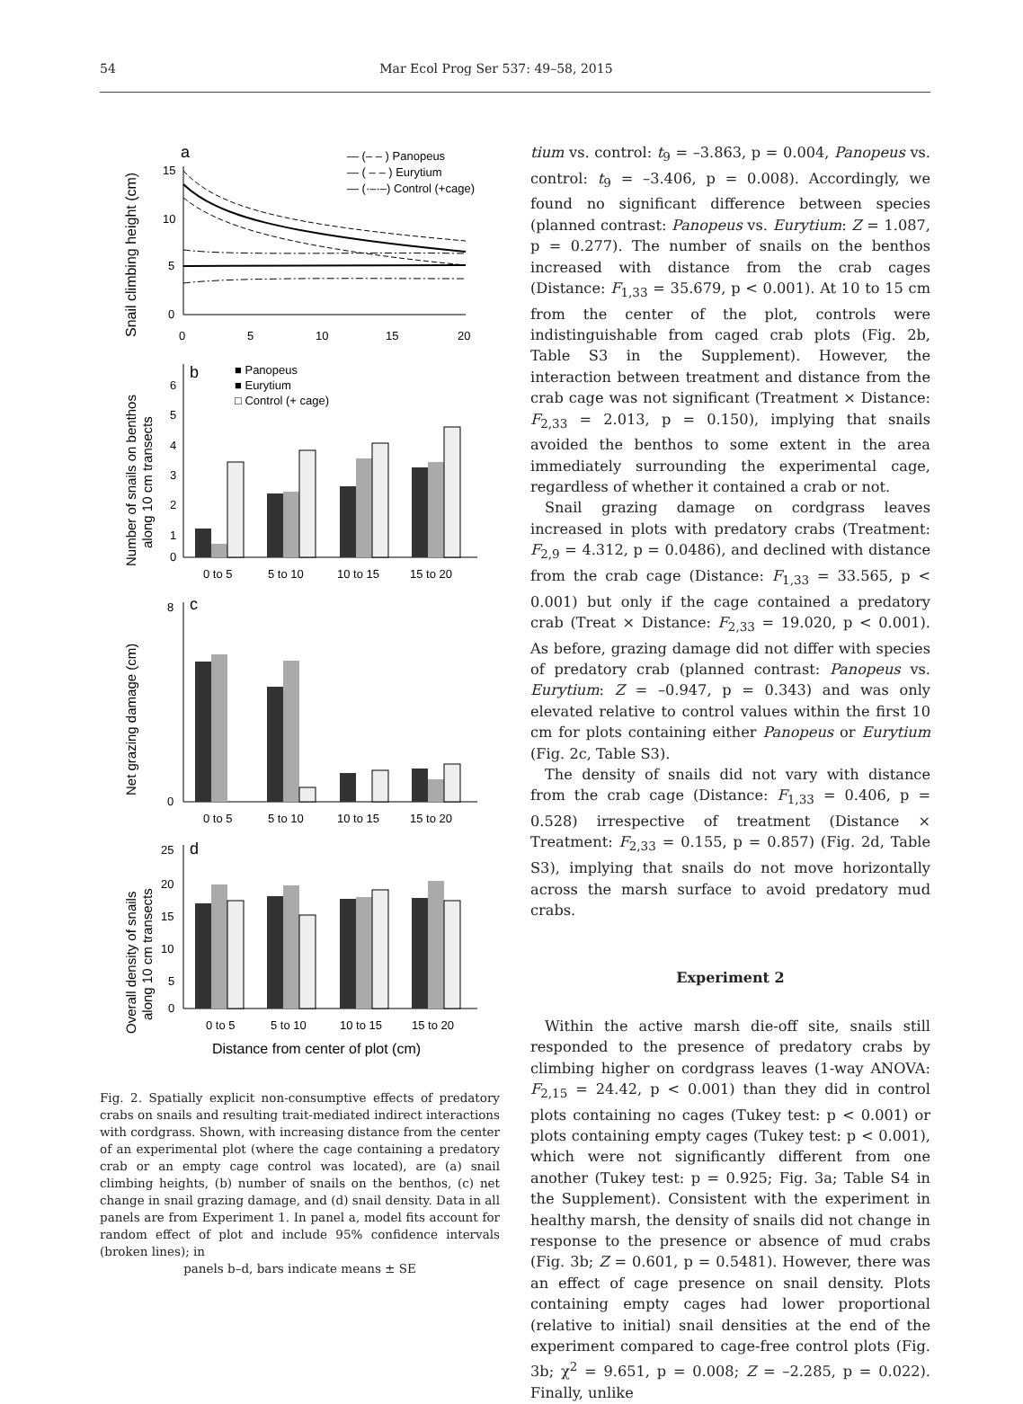54 Mar Ecol Prog Ser 537: 49–58, 2015
a
Snail climbing height (cm)
15
10
5
0
0
5
10
15
20
— (– – ) Panopeus
— ( – – ) Eurytium
— (·–·–) Control (+cage)
b
Number of snails on benthos
along 10 cm transects
6
5
4
3
2
1
0
0 to 5
5 to 10
10 to 15
15 to 20
■ Panopeus
■ Eurytium
□ Control (+ cage)
c
Net grazing damage (cm)
8
0
0 to 5
5 to 10
10 to 15
15 to 20
d
Overall density of snails
along 10 cm transects
25
20
15
10
5
0
0 to 5
5 to 10
10 to 15
15 to 20
Distance from center of plot (cm)
Fig. 2. Spatially explicit non-consumptive effects of predatory crabs on snails and resulting trait-mediated indirect interactions with cordgrass. Shown, with increasing distance from the center of an experimental plot (where the cage containing a predatory crab or an empty cage control was located), are (a) snail climbing heights, (b) number of snails on the benthos, (c) net change in snail grazing damage, and (d) snail density. Data in all panels are from Experiment 1. In panel a, model fits account for random effect of plot and include 95% confidence intervals (broken lines); in
panels b–d, bars indicate means ± SE
tium vs. control: t<sub>9</sub> = –3.863, p = 0.004, Panopeus vs. control: t<sub>9</sub> = –3.406, p = 0.008). Accordingly, we found no significant difference between species (planned contrast: Panopeus vs. Eurytium: Z = 1.087, p = 0.277). The number of snails on the benthos increased with distance from the crab cages (Distance: F<sub>1,33</sub> = 35.679, p < 0.001). At 10 to 15 cm from the center of the plot, controls were indistinguishable from caged crab plots (Fig. 2b, Table S3 in the Supplement). However, the interaction between treatment and distance from the crab cage was not significant (Treatment × Distance: F<sub>2,33</sub> = 2.013, p = 0.150), implying that snails avoided the benthos to some extent in the area immediately surrounding the experimental cage, regardless of whether it contained a crab or not.
Snail grazing damage on cordgrass leaves increased in plots with predatory crabs (Treatment: F<sub>2,9</sub> = 4.312, p = 0.0486), and declined with distance from the crab cage (Distance: F<sub>1,33</sub> = 33.565, p < 0.001) but only if the cage contained a predatory crab (Treat × Distance: F<sub>2,33</sub> = 19.020, p < 0.001). As before, grazing damage did not differ with species of predatory crab (planned contrast: Panopeus vs. Eurytium: Z = –0.947, p = 0.343) and was only elevated relative to control values within the first 10 cm for plots containing either Panopeus or Eurytium (Fig. 2c, Table S3).
The density of snails did not vary with distance from the crab cage (Distance: F<sub>1,33</sub> = 0.406, p = 0.528) irrespective of treatment (Distance × Treatment: F<sub>2,33</sub> = 0.155, p = 0.857) (Fig. 2d, Table S3), implying that snails do not move horizontally across the marsh surface to avoid predatory mud crabs.
Experiment 2
Within the active marsh die-off site, snails still responded to the presence of predatory crabs by climbing higher on cordgrass leaves (1-way ANOVA: F<sub>2,15</sub> = 24.42, p < 0.001) than they did in control plots containing no cages (Tukey test: p < 0.001) or plots containing empty cages (Tukey test: p < 0.001), which were not significantly different from one another (Tukey test: p = 0.925; Fig. 3a; Table S4 in the Supplement). Consistent with the experiment in healthy marsh, the density of snails did not change in response to the presence or absence of mud crabs (Fig. 3b; Z = 0.601, p = 0.5481). However, there was an effect of cage presence on snail density. Plots containing empty cages had lower proportional (relative to initial) snail densities at the end of the experiment compared to cage-free control plots (Fig. 3b; χ<sup>2</sup> = 9.651, p = 0.008; Z = –2.285, p = 0.022). Finally, unlike